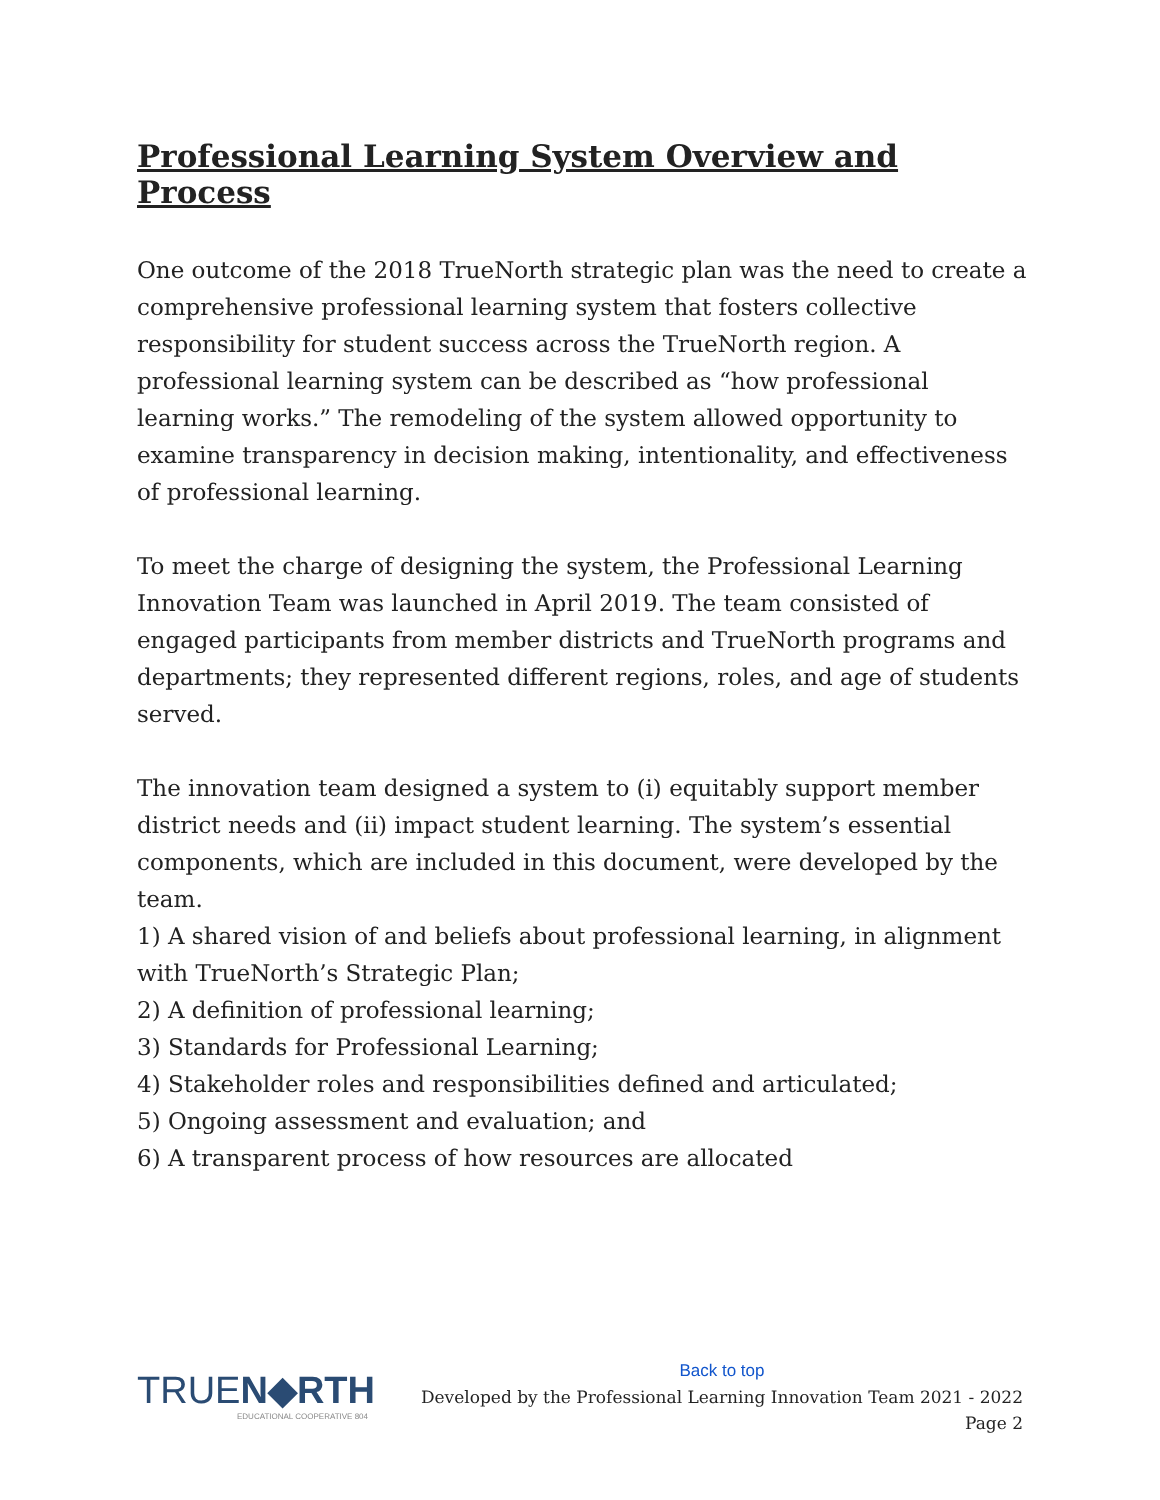Professional Learning System Overview and Process
One outcome of the 2018 TrueNorth strategic plan was the need to create a comprehensive professional learning system that fosters collective responsibility for student success across the TrueNorth region. A professional learning system can be described as “how professional learning works.” The remodeling of the system allowed opportunity to examine transparency in decision making, intentionality, and effectiveness of professional learning.
To meet the charge of designing the system, the Professional Learning Innovation Team was launched in April 2019. The team consisted of engaged participants from member districts and TrueNorth programs and departments; they represented different regions, roles, and age of students served.
The innovation team designed a system to (i) equitably support member district needs and (ii) impact student learning. The system’s essential components, which are included in this document, were developed by the team.
1) A shared vision of and beliefs about professional learning, in alignment with TrueNorth’s Strategic Plan;
2) A definition of professional learning;
3) Standards for Professional Learning;
4) Stakeholder roles and responsibilities defined and articulated;
5) Ongoing assessment and evaluation; and
6) A transparent process of how resources are allocated
TRUEN◆RTH
EDUCATIONAL COOPERATIVE 804
Back to top
Developed by the Professional Learning Innovation Team 2021 - 2022
Page 2